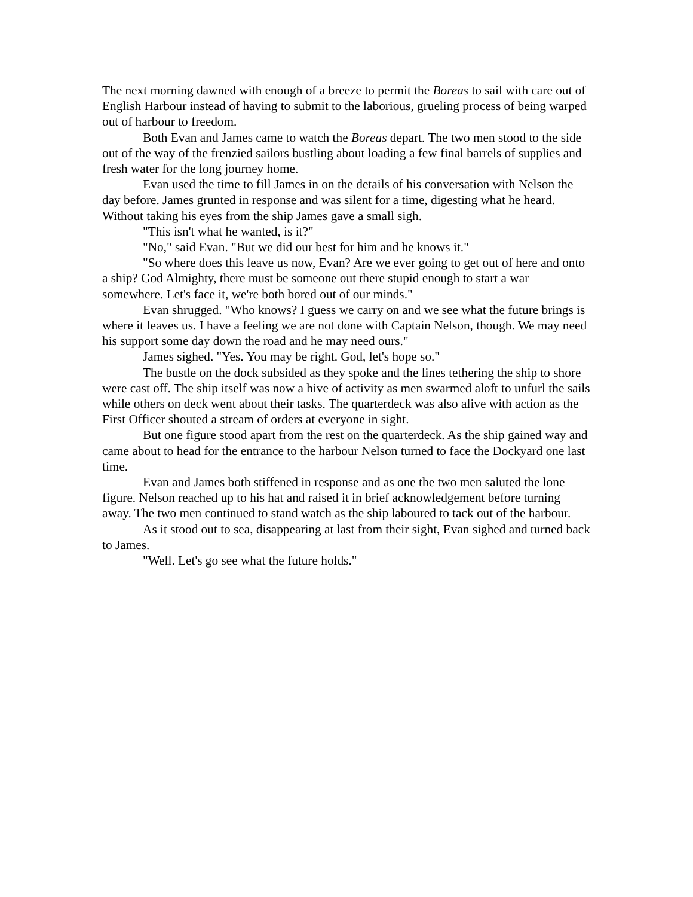The next morning dawned with enough of a breeze to permit the Boreas to sail with care out of English Harbour instead of having to submit to the laborious, grueling process of being warped out of harbour to freedom.
Both Evan and James came to watch the Boreas depart. The two men stood to the side out of the way of the frenzied sailors bustling about loading a few final barrels of supplies and fresh water for the long journey home.
Evan used the time to fill James in on the details of his conversation with Nelson the day before. James grunted in response and was silent for a time, digesting what he heard. Without taking his eyes from the ship James gave a small sigh.
"This isn't what he wanted, is it?"
"No," said Evan. "But we did our best for him and he knows it."
"So where does this leave us now, Evan? Are we ever going to get out of here and onto a ship? God Almighty, there must be someone out there stupid enough to start a war somewhere. Let's face it, we're both bored out of our minds."
Evan shrugged. "Who knows? I guess we carry on and we see what the future brings is where it leaves us. I have a feeling we are not done with Captain Nelson, though. We may need his support some day down the road and he may need ours."
James sighed. "Yes. You may be right. God, let's hope so."
The bustle on the dock subsided as they spoke and the lines tethering the ship to shore were cast off. The ship itself was now a hive of activity as men swarmed aloft to unfurl the sails while others on deck went about their tasks. The quarterdeck was also alive with action as the First Officer shouted a stream of orders at everyone in sight.
But one figure stood apart from the rest on the quarterdeck. As the ship gained way and came about to head for the entrance to the harbour Nelson turned to face the Dockyard one last time.
Evan and James both stiffened in response and as one the two men saluted the lone figure. Nelson reached up to his hat and raised it in brief acknowledgement before turning away. The two men continued to stand watch as the ship laboured to tack out of the harbour.
As it stood out to sea, disappearing at last from their sight, Evan sighed and turned back to James.
"Well. Let's go see what the future holds."